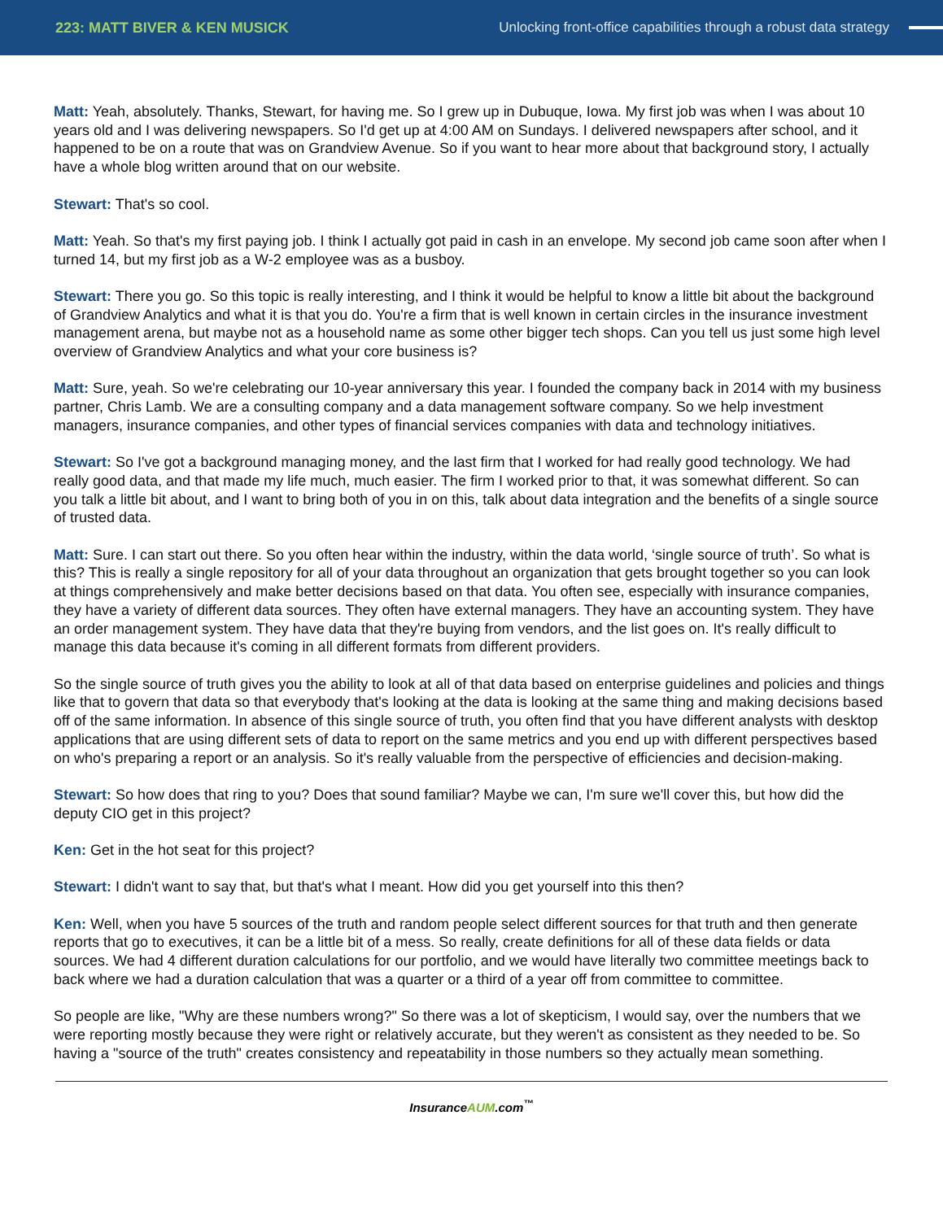223: MATT BIVER & KEN MUSICK
Unlocking front-office capabilities through a robust data strategy
Matt: Yeah, absolutely. Thanks, Stewart, for having me. So I grew up in Dubuque, Iowa. My first job was when I was about 10 years old and I was delivering newspapers. So I'd get up at 4:00 AM on Sundays. I delivered newspapers after school, and it happened to be on a route that was on Grandview Avenue. So if you want to hear more about that background story, I actually have a whole blog written around that on our website.
Stewart: That's so cool.
Matt: Yeah. So that's my first paying job. I think I actually got paid in cash in an envelope. My second job came soon after when I turned 14, but my first job as a W-2 employee was as a busboy.
Stewart: There you go. So this topic is really interesting, and I think it would be helpful to know a little bit about the background of Grandview Analytics and what it is that you do. You're a firm that is well known in certain circles in the insurance investment management arena, but maybe not as a household name as some other bigger tech shops. Can you tell us just some high level overview of Grandview Analytics and what your core business is?
Matt: Sure, yeah. So we're celebrating our 10-year anniversary this year. I founded the company back in 2014 with my business partner, Chris Lamb. We are a consulting company and a data management software company. So we help investment managers, insurance companies, and other types of financial services companies with data and technology initiatives.
Stewart: So I've got a background managing money, and the last firm that I worked for had really good technology. We had really good data, and that made my life much, much easier. The firm I worked prior to that, it was somewhat different. So can you talk a little bit about, and I want to bring both of you in on this, talk about data integration and the benefits of a single source of trusted data.
Matt: Sure. I can start out there. So you often hear within the industry, within the data world, ‘single source of truth’. So what is this? This is really a single repository for all of your data throughout an organization that gets brought together so you can look at things comprehensively and make better decisions based on that data. You often see, especially with insurance companies, they have a variety of different data sources. They often have external managers. They have an accounting system. They have an order management system. They have data that they're buying from vendors, and the list goes on. It's really difficult to manage this data because it's coming in all different formats from different providers.
So the single source of truth gives you the ability to look at all of that data based on enterprise guidelines and policies and things like that to govern that data so that everybody that's looking at the data is looking at the same thing and making decisions based off of the same information. In absence of this single source of truth, you often find that you have different analysts with desktop applications that are using different sets of data to report on the same metrics and you end up with different perspectives based on who's preparing a report or an analysis. So it's really valuable from the perspective of efficiencies and decision-making.
Stewart: So how does that ring to you? Does that sound familiar? Maybe we can, I'm sure we'll cover this, but how did the deputy CIO get in this project?
Ken: Get in the hot seat for this project?
Stewart: I didn't want to say that, but that's what I meant. How did you get yourself into this then?
Ken: Well, when you have 5 sources of the truth and random people select different sources for that truth and then generate reports that go to executives, it can be a little bit of a mess. So really, create definitions for all of these data fields or data sources. We had 4 different duration calculations for our portfolio, and we would have literally two committee meetings back to back where we had a duration calculation that was a quarter or a third of a year off from committee to committee.
So people are like, "Why are these numbers wrong?" So there was a lot of skepticism, I would say, over the numbers that we were reporting mostly because they were right or relatively accurate, but they weren't as consistent as they needed to be. So having a "source of the truth" creates consistency and repeatability in those numbers so they actually mean something.
InsuranceAUM.com<sup>™</sup>